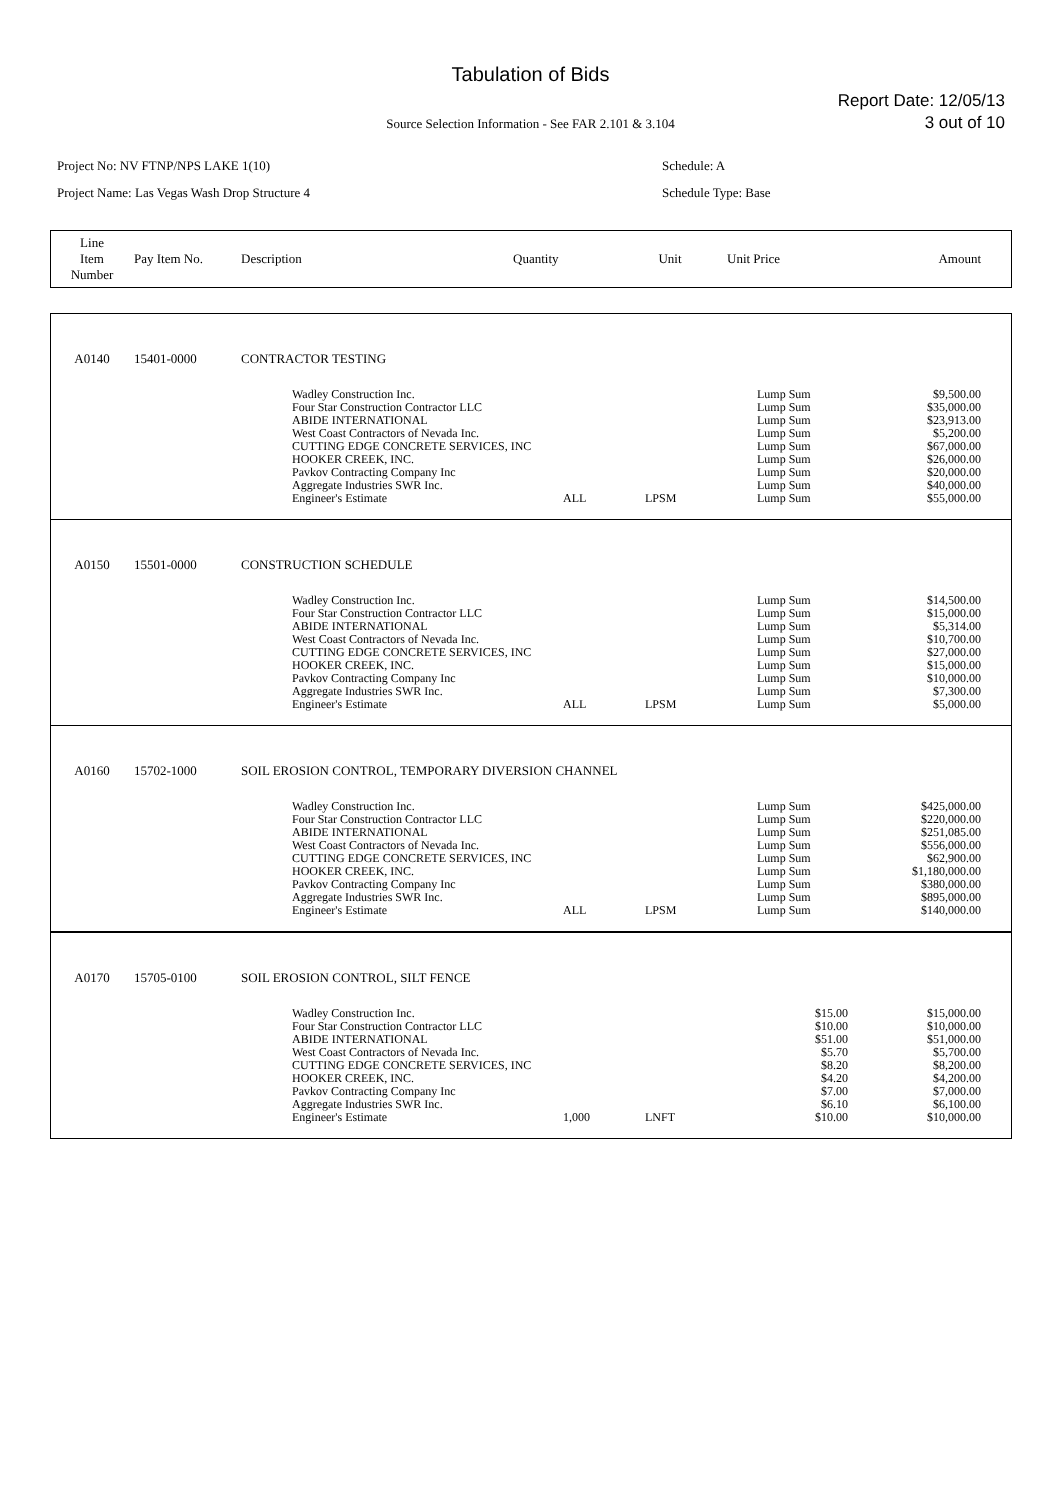Tabulation of Bids
Report Date: 12/05/13
3 out of 10
Source Selection Information - See FAR 2.101 & 3.104
Project No: NV FTNP/NPS LAKE 1(10)
Project Name: Las Vegas Wash Drop Structure 4
Schedule: A
Schedule Type: Base
| Line Item Number | Pay Item No. | Description | Quantity | Unit | Unit Price | Amount |
| A0140 | 15401-0000 | CONTRACTOR TESTING | | | | |
| | | Wadley Construction Inc. Four Star Construction Contractor LLC ABIDE INTERNATIONAL West Coast Contractors of Nevada Inc. CUTTING EDGE CONCRETE SERVICES, INC HOOKER CREEK, INC. Pavkov Contracting Company Inc Aggregate Industries SWR Inc. Engineer's Estimate | ALL | LPSM | Lump Sum Lump Sum Lump Sum Lump Sum Lump Sum Lump Sum Lump Sum Lump Sum Lump Sum | $9,500.00 $35,000.00 $23,913.00 $5,200.00 $67,000.00 $26,000.00 $20,000.00 $40,000.00 $55,000.00 |
| A0150 | 15501-0000 | CONSTRUCTION SCHEDULE | | | | |
| | | Wadley Construction Inc. Four Star Construction Contractor LLC ABIDE INTERNATIONAL West Coast Contractors of Nevada Inc. CUTTING EDGE CONCRETE SERVICES, INC HOOKER CREEK, INC. Pavkov Contracting Company Inc Aggregate Industries SWR Inc. Engineer's Estimate | ALL | LPSM | Lump Sum Lump Sum Lump Sum Lump Sum Lump Sum Lump Sum Lump Sum Lump Sum Lump Sum | $14,500.00 $15,000.00 $5,314.00 $10,700.00 $27,000.00 $15,000.00 $10,000.00 $7,300.00 $5,000.00 |
| A0160 | 15702-1000 | SOIL EROSION CONTROL, TEMPORARY DIVERSION CHANNEL | | | | |
| | | Wadley Construction Inc. Four Star Construction Contractor LLC ABIDE INTERNATIONAL West Coast Contractors of Nevada Inc. CUTTING EDGE CONCRETE SERVICES, INC HOOKER CREEK, INC. Pavkov Contracting Company Inc Aggregate Industries SWR Inc. Engineer's Estimate | ALL | LPSM | Lump Sum Lump Sum Lump Sum Lump Sum Lump Sum Lump Sum Lump Sum Lump Sum Lump Sum | $425,000.00 $220,000.00 $251,085.00 $556,000.00 $62,900.00 $1,180,000.00 $380,000.00 $895,000.00 $140,000.00 |
| A0170 | 15705-0100 | SOIL EROSION CONTROL, SILT FENCE | | | | |
| | | Wadley Construction Inc. Four Star Construction Contractor LLC ABIDE INTERNATIONAL West Coast Contractors of Nevada Inc. CUTTING EDGE CONCRETE SERVICES, INC HOOKER CREEK, INC. Pavkov Contracting Company Inc Aggregate Industries SWR Inc. Engineer's Estimate | 1,000 | LNFT | $15.00 $10.00 $51.00 $5.70 $8.20 $4.20 $7.00 $6.10 $10.00 | $15,000.00 $10,000.00 $51,000.00 $5,700.00 $8,200.00 $4,200.00 $7,000.00 $6,100.00 $10,000.00 |